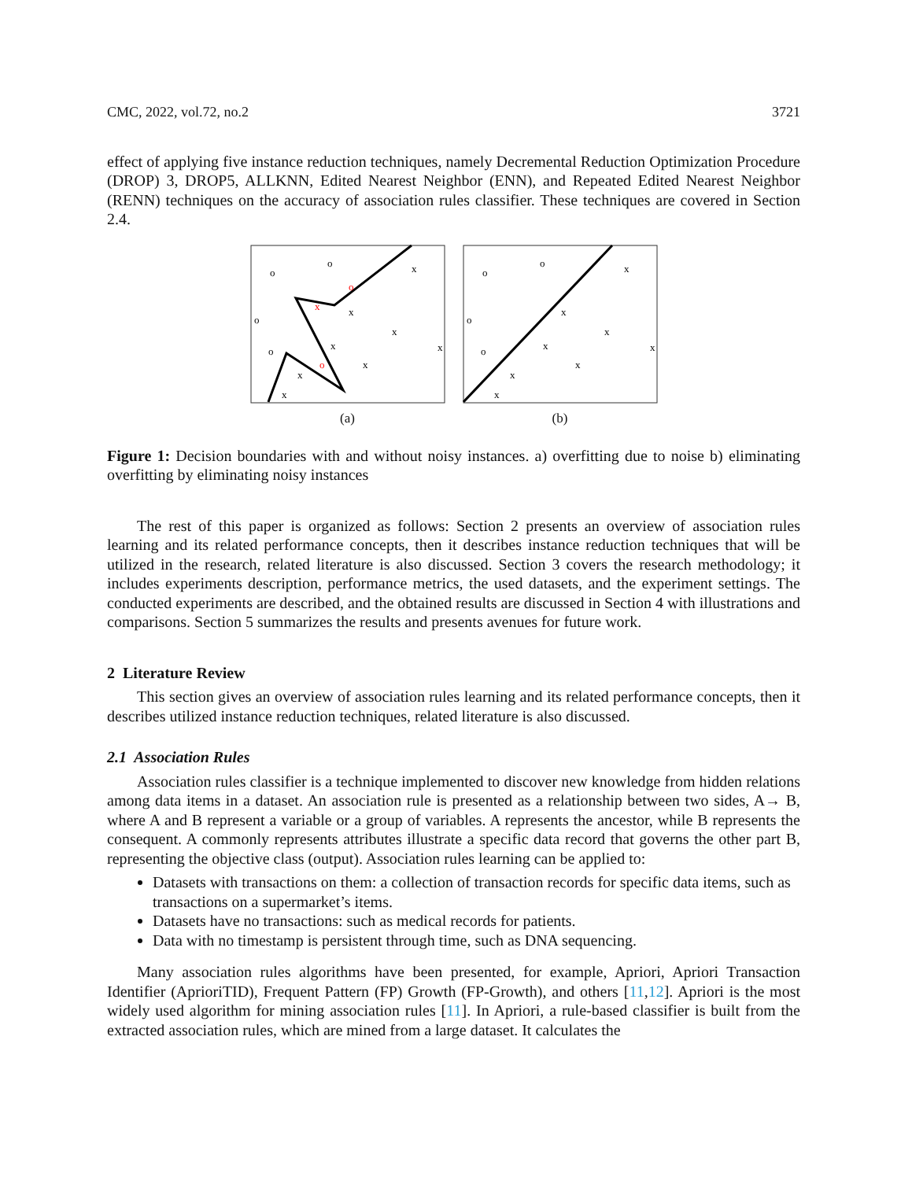CMC, 2022, vol.72, no.2 3721
effect of applying five instance reduction techniques, namely Decremental Reduction Optimization Procedure (DROP) 3, DROP5, ALLKNN, Edited Nearest Neighbor (ENN), and Repeated Edited Nearest Neighbor (RENN) techniques on the accuracy of association rules classifier. These techniques are covered in Section 2.4.
o
o
x
o
x
x
o
x
x
x
o
o
x
x
x
(a)
o
o
x
x
o
x
x
x
o
x
x
x
(b)
Figure 1: Decision boundaries with and without noisy instances. a) overfitting due to noise b) eliminating overfitting by eliminating noisy instances
The rest of this paper is organized as follows: Section 2 presents an overview of association rules learning and its related performance concepts, then it describes instance reduction techniques that will be utilized in the research, related literature is also discussed. Section 3 covers the research methodology; it includes experiments description, performance metrics, the used datasets, and the experiment settings. The conducted experiments are described, and the obtained results are discussed in Section 4 with illustrations and comparisons. Section 5 summarizes the results and presents avenues for future work.
2 Literature Review
This section gives an overview of association rules learning and its related performance concepts, then it describes utilized instance reduction techniques, related literature is also discussed.
2.1 Association Rules
Association rules classifier is a technique implemented to discover new knowledge from hidden relations among data items in a dataset. An association rule is presented as a relationship between two sides, A→ B, where A and B represent a variable or a group of variables. A represents the ancestor, while B represents the consequent. A commonly represents attributes illustrate a specific data record that governs the other part B, representing the objective class (output). Association rules learning can be applied to:
Datasets with transactions on them: a collection of transaction records for specific data items, such as transactions on a supermarket’s items.
Datasets have no transactions: such as medical records for patients.
Data with no timestamp is persistent through time, such as DNA sequencing.
Many association rules algorithms have been presented, for example, Apriori, Apriori Transaction Identifier (AprioriTID), Frequent Pattern (FP) Growth (FP-Growth), and others [11,12]. Apriori is the most widely used algorithm for mining association rules [11]. In Apriori, a rule-based classifier is built from the extracted association rules, which are mined from a large dataset. It calculates the